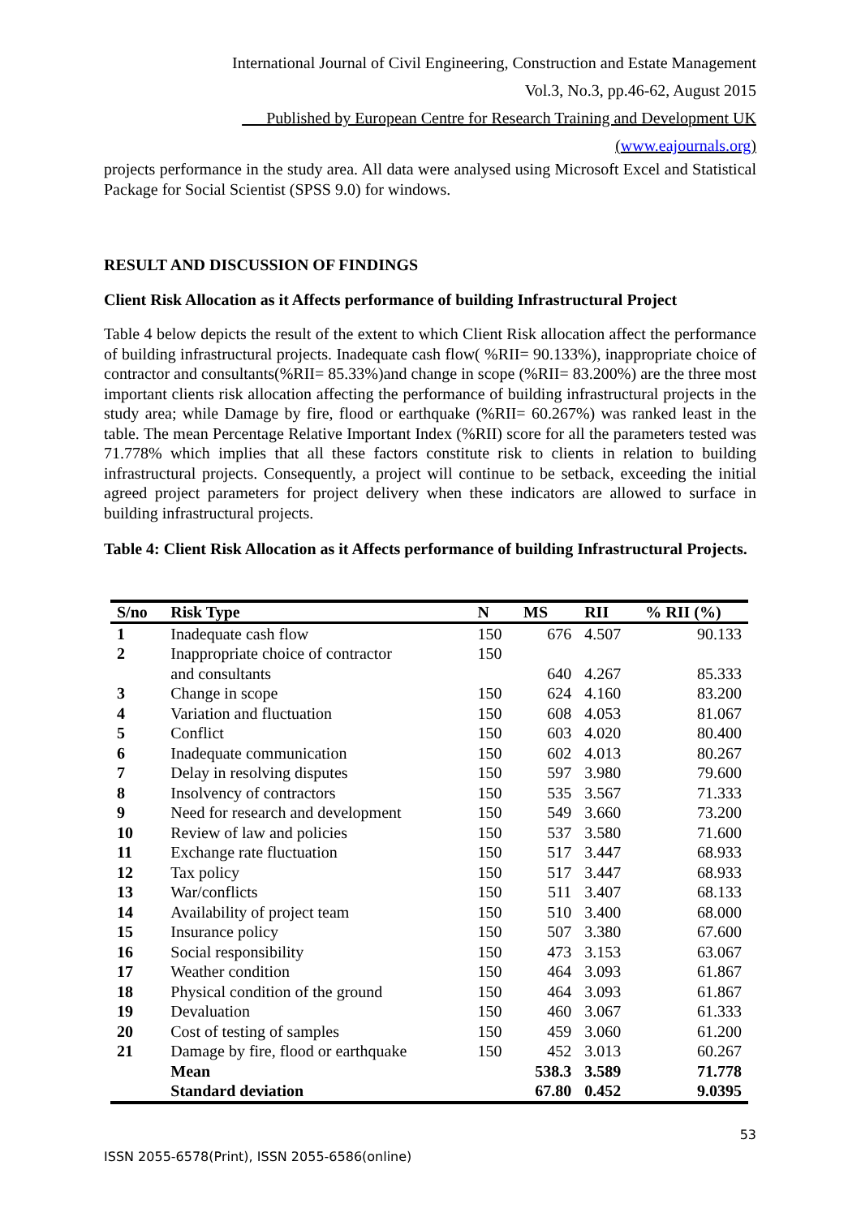International Journal of Civil Engineering, Construction and Estate Management
Vol.3, No.3, pp.46-62, August 2015
___Published by European Centre for Research Training and Development UK (www.eajournals.org)
projects performance in the study area. All data were analysed using Microsoft Excel and Statistical Package for Social Scientist (SPSS 9.0) for windows.
RESULT AND DISCUSSION OF FINDINGS
Client Risk Allocation as it Affects performance of building Infrastructural Project
Table 4 below depicts the result of the extent to which Client Risk allocation affect the performance of building infrastructural projects. Inadequate cash flow( %RII= 90.133%), inappropriate choice of contractor and consultants(%RII= 85.33%)and change in scope (%RII= 83.200%) are the three most important clients risk allocation affecting the performance of building infrastructural projects in the study area; while Damage by fire, flood or earthquake (%RII= 60.267%) was ranked least in the table. The mean Percentage Relative Important Index (%RII) score for all the parameters tested was 71.778% which implies that all these factors constitute risk to clients in relation to building infrastructural projects. Consequently, a project will continue to be setback, exceeding the initial agreed project parameters for project delivery when these indicators are allowed to surface in building infrastructural projects.
Table 4: Client Risk Allocation as it Affects performance of building Infrastructural Projects.
| S/no | Risk Type | N | MS | RII | % RII (%) |
| --- | --- | --- | --- | --- | --- |
| 1 | Inadequate cash flow | 150 | 676 | 4.507 | 90.133 |
| 2 | Inappropriate choice of contractor and consultants | 150 | 640 | 4.267 | 85.333 |
| 3 | Change in scope | 150 | 624 | 4.160 | 83.200 |
| 4 | Variation and fluctuation | 150 | 608 | 4.053 | 81.067 |
| 5 | Conflict | 150 | 603 | 4.020 | 80.400 |
| 6 | Inadequate communication | 150 | 602 | 4.013 | 80.267 |
| 7 | Delay in resolving disputes | 150 | 597 | 3.980 | 79.600 |
| 8 | Insolvency of contractors | 150 | 535 | 3.567 | 71.333 |
| 9 | Need for research and development | 150 | 549 | 3.660 | 73.200 |
| 10 | Review of law and policies | 150 | 537 | 3.580 | 71.600 |
| 11 | Exchange rate fluctuation | 150 | 517 | 3.447 | 68.933 |
| 12 | Tax policy | 150 | 517 | 3.447 | 68.933 |
| 13 | War/conflicts | 150 | 511 | 3.407 | 68.133 |
| 14 | Availability of project team | 150 | 510 | 3.400 | 68.000 |
| 15 | Insurance policy | 150 | 507 | 3.380 | 67.600 |
| 16 | Social responsibility | 150 | 473 | 3.153 | 63.067 |
| 17 | Weather condition | 150 | 464 | 3.093 | 61.867 |
| 18 | Physical condition of the ground | 150 | 464 | 3.093 | 61.867 |
| 19 | Devaluation | 150 | 460 | 3.067 | 61.333 |
| 20 | Cost of testing of samples | 150 | 459 | 3.060 | 61.200 |
| 21 | Damage by fire, flood or earthquake | 150 | 452 | 3.013 | 60.267 |
| | Mean | | 538.3 | 3.589 | 71.778 |
| | Standard deviation | | 67.80 | 0.452 | 9.0395 |
53
ISSN 2055-6578(Print), ISSN 2055-6586(online)